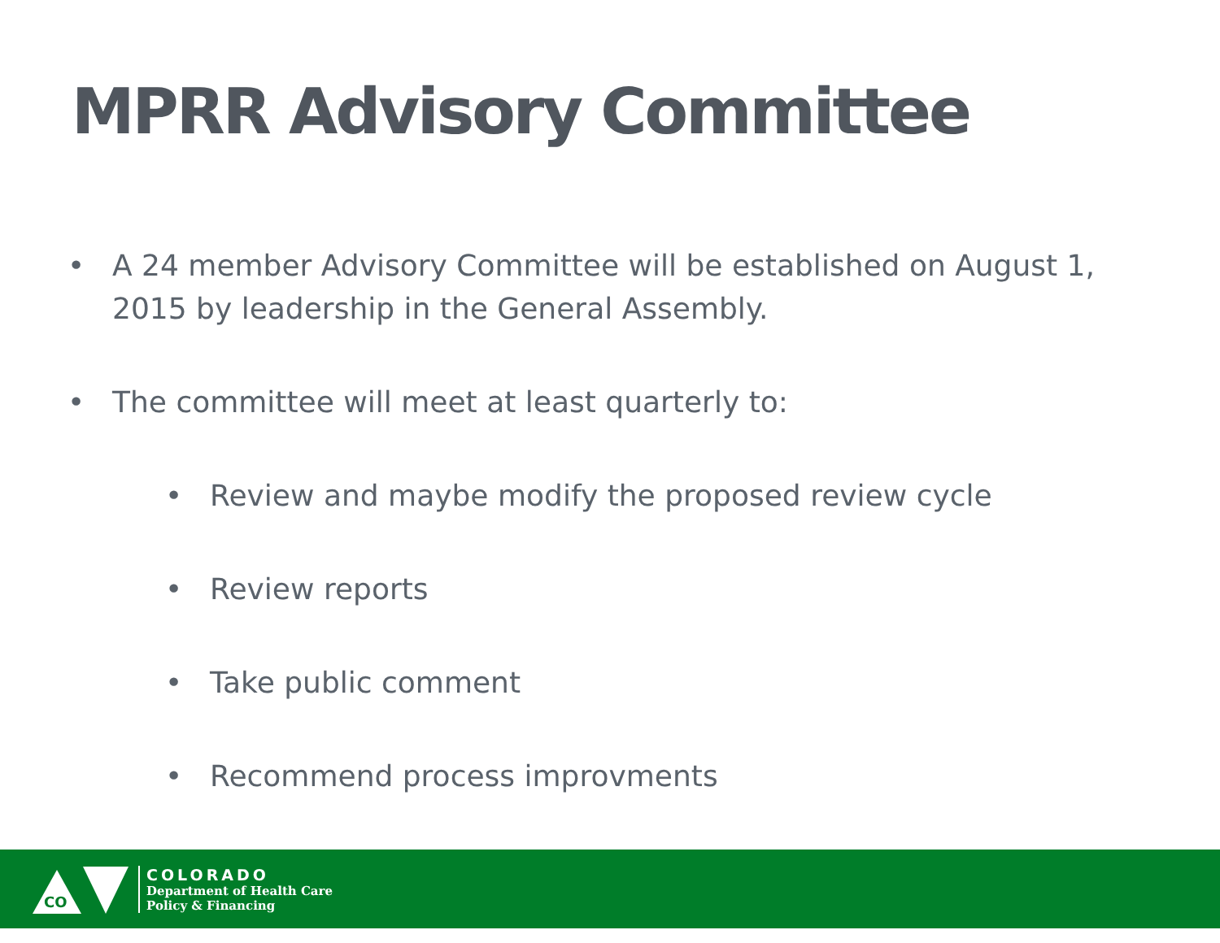MPRR Advisory Committee
• A 24 member Advisory Committee will be established on August 1, 2015 by leadership in the General Assembly.
• The committee will meet at least quarterly to:
• Review and maybe modify the proposed review cycle
• Review reports
• Take public comment
• Recommend process improvments
CO
COLORADO
Department of Health Care
Policy & Financing